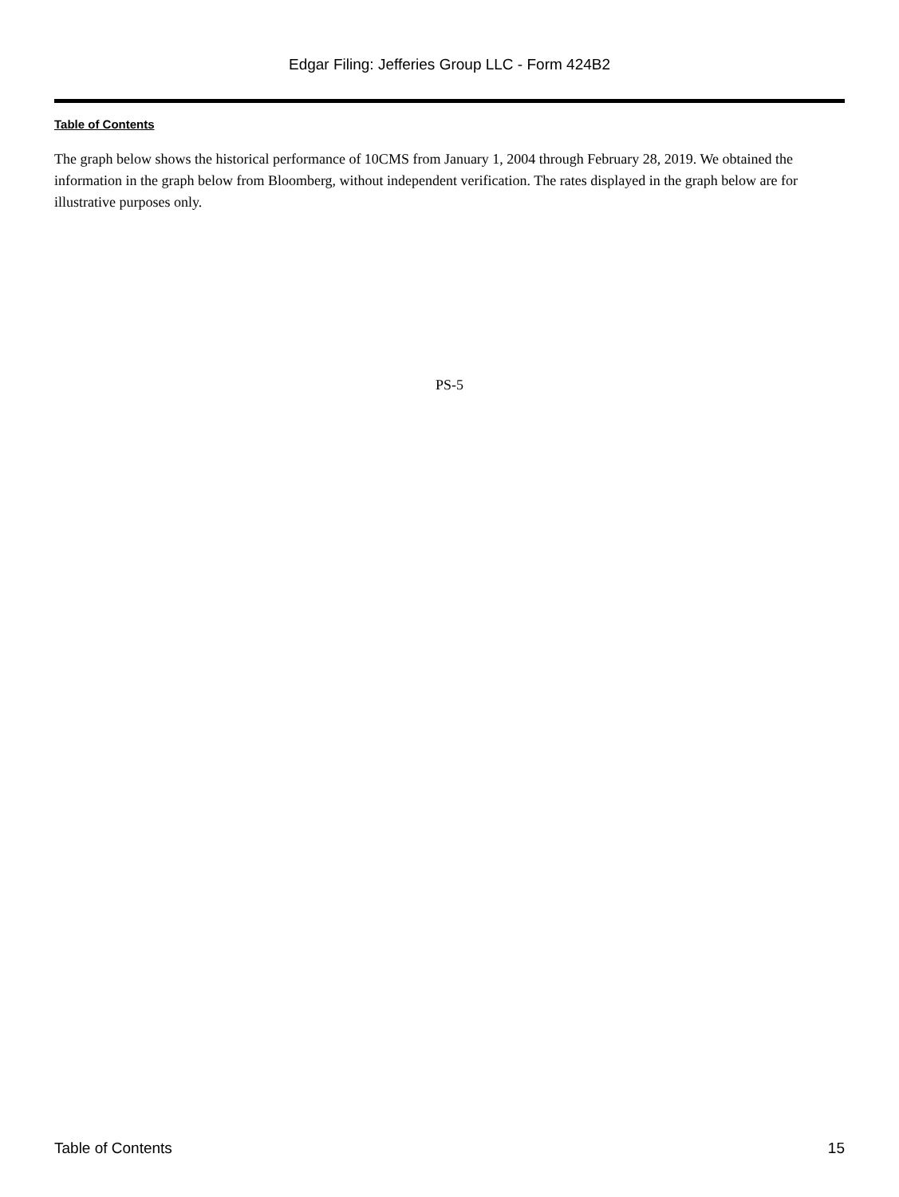Edgar Filing: Jefferies Group LLC - Form 424B2
Table of Contents
The graph below shows the historical performance of 10CMS from January 1, 2004 through February 28, 2019. We obtained the information in the graph below from Bloomberg, without independent verification. The rates displayed in the graph below are for illustrative purposes only.
PS-5
Table of Contents 15